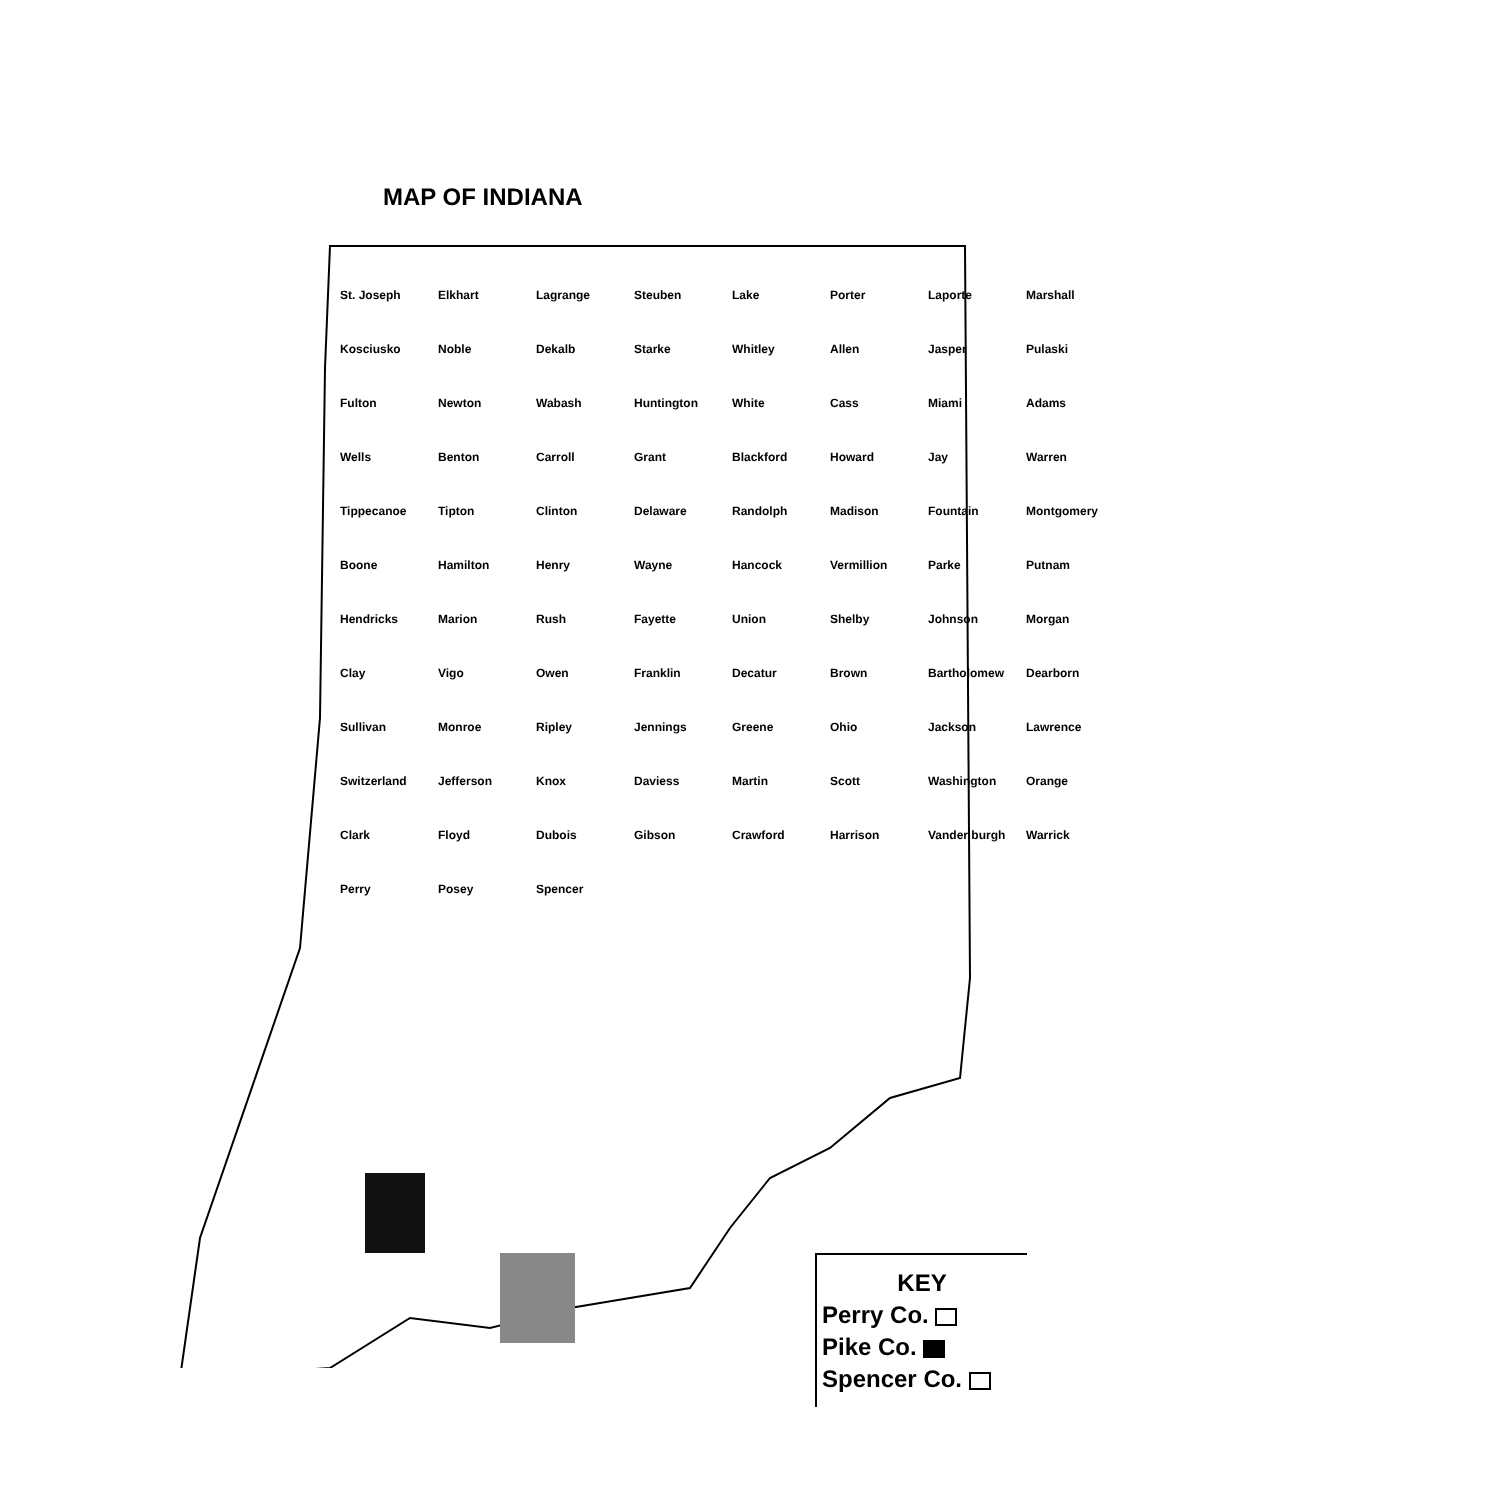MAP OF INDIANA
St. Joseph Elkhart Lagrange Steuben Lake Porter Laporte Marshall Kosciusko Noble Dekalb Starke Whitley Allen Jasper Pulaski Fulton Newton Wabash Huntington White Cass Miami Adams Wells Benton Carroll Grant Blackford Howard Jay Warren Tippecanoe Tipton Clinton Delaware Randolph Madison Fountain Montgomery Boone Hamilton Henry Wayne Hancock Vermillion Parke Putnam Hendricks Marion Rush Fayette Union Shelby Johnson Morgan Clay Vigo Owen Franklin Decatur Brown Bartholomew Dearborn Sullivan Monroe Ripley Jennings Greene Ohio Jackson Lawrence Switzerland Jefferson Knox Daviess Martin Scott Washington Orange Clark Floyd Dubois Gibson Crawford Harrison Vander burgh Warrick Perry Posey Spencer
KEY
Perry Co.
Pike Co.
Spencer Co.